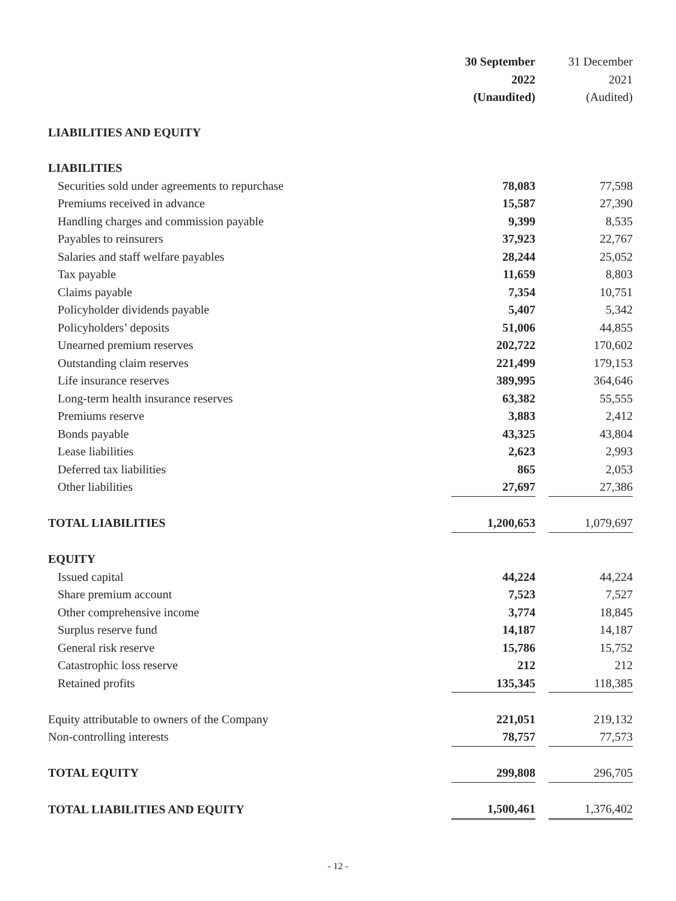| | 30 September 2022 (Unaudited) | | 31 December 2021 (Audited) |
| --- | --- | --- | --- |
| LIABILITIES AND EQUITY | | | |
| LIABILITIES | | | |
| Securities sold under agreements to repurchase | 78,083 | | 77,598 |
| Premiums received in advance | 15,587 | | 27,390 |
| Handling charges and commission payable | 9,399 | | 8,535 |
| Payables to reinsurers | 37,923 | | 22,767 |
| Salaries and staff welfare payables | 28,244 | | 25,052 |
| Tax payable | 11,659 | | 8,803 |
| Claims payable | 7,354 | | 10,751 |
| Policyholder dividends payable | 5,407 | | 5,342 |
| Policyholders’ deposits | 51,006 | | 44,855 |
| Unearned premium reserves | 202,722 | | 170,602 |
| Outstanding claim reserves | 221,499 | | 179,153 |
| Life insurance reserves | 389,995 | | 364,646 |
| Long-term health insurance reserves | 63,382 | | 55,555 |
| Premiums reserve | 3,883 | | 2,412 |
| Bonds payable | 43,325 | | 43,804 |
| Lease liabilities | 2,623 | | 2,993 |
| Deferred tax liabilities | 865 | | 2,053 |
| Other liabilities | 27,697 | | 27,386 |
| TOTAL LIABILITIES | 1,200,653 | | 1,079,697 |
| EQUITY | | | |
| Issued capital | 44,224 | | 44,224 |
| Share premium account | 7,523 | | 7,527 |
| Other comprehensive income | 3,774 | | 18,845 |
| Surplus reserve fund | 14,187 | | 14,187 |
| General risk reserve | 15,786 | | 15,752 |
| Catastrophic loss reserve | 212 | | 212 |
| Retained profits | 135,345 | | 118,385 |
| Equity attributable to owners of the Company | 221,051 | | 219,132 |
| Non-controlling interests | 78,757 | | 77,573 |
| TOTAL EQUITY | 299,808 | | 296,705 |
| TOTAL LIABILITIES AND EQUITY | 1,500,461 | | 1,376,402 |
- 12 -